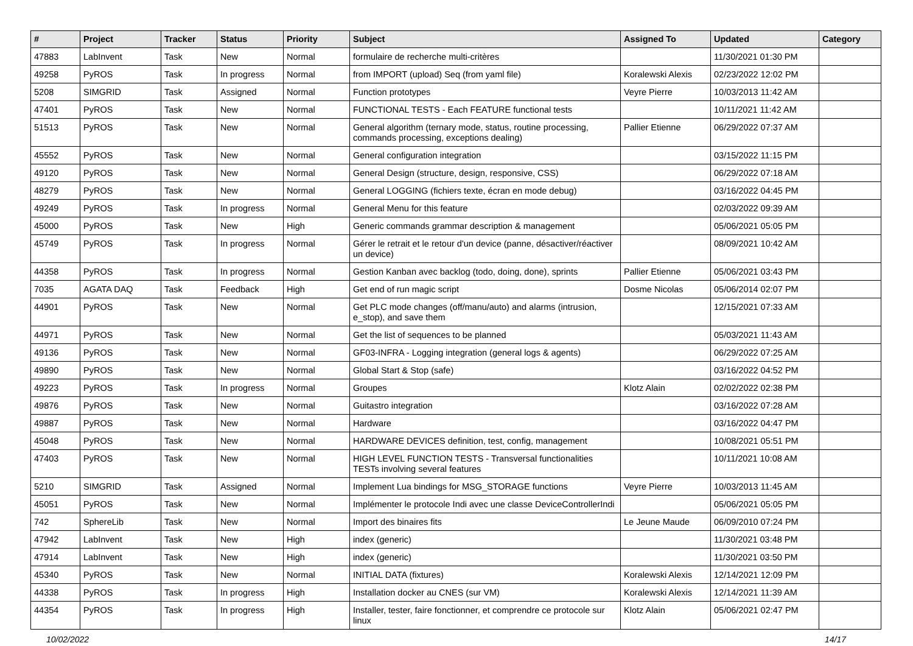| # | Project | Tracker | Status | Priority | Subject | Assigned To | Updated | Category |
| --- | --- | --- | --- | --- | --- | --- | --- | --- |
| 47883 | LabInvent | Task | New | Normal | formulaire de recherche multi-critères | | 11/30/2021 01:30 PM | |
| 49258 | PyROS | Task | In progress | Normal | from IMPORT (upload) Seq (from yaml file) | Koralewski Alexis | 02/23/2022 12:02 PM | |
| 5208 | SIMGRID | Task | Assigned | Normal | Function prototypes | Veyre Pierre | 10/03/2013 11:42 AM | |
| 47401 | PyROS | Task | New | Normal | FUNCTIONAL TESTS - Each FEATURE functional tests | | 10/11/2021 11:42 AM | |
| 51513 | PyROS | Task | New | Normal | General algorithm (ternary mode, status, routine processing, commands processing, exceptions dealing) | Pallier Etienne | 06/29/2022 07:37 AM | |
| 45552 | PyROS | Task | New | Normal | General configuration integration | | 03/15/2022 11:15 PM | |
| 49120 | PyROS | Task | New | Normal | General Design (structure, design, responsive, CSS) | | 06/29/2022 07:18 AM | |
| 48279 | PyROS | Task | New | Normal | General LOGGING (fichiers texte, écran en mode debug) | | 03/16/2022 04:45 PM | |
| 49249 | PyROS | Task | In progress | Normal | General Menu for this feature | | 02/03/2022 09:39 AM | |
| 45000 | PyROS | Task | New | High | Generic commands grammar description & management | | 05/06/2021 05:05 PM | |
| 45749 | PyROS | Task | In progress | Normal | Gérer le retrait et le retour d'un device (panne, désactiver/réactiver un device) | | 08/09/2021 10:42 AM | |
| 44358 | PyROS | Task | In progress | Normal | Gestion Kanban avec backlog (todo, doing, done), sprints | Pallier Etienne | 05/06/2021 03:43 PM | |
| 7035 | AGATA DAQ | Task | Feedback | High | Get end of run magic script | Dosme Nicolas | 05/06/2014 02:07 PM | |
| 44901 | PyROS | Task | New | Normal | Get PLC mode changes (off/manu/auto) and alarms (intrusion, e_stop), and save them | | 12/15/2021 07:33 AM | |
| 44971 | PyROS | Task | New | Normal | Get the list of sequences to be planned | | 05/03/2021 11:43 AM | |
| 49136 | PyROS | Task | New | Normal | GF03-INFRA - Logging integration (general logs & agents) | | 06/29/2022 07:25 AM | |
| 49890 | PyROS | Task | New | Normal | Global Start & Stop (safe) | | 03/16/2022 04:52 PM | |
| 49223 | PyROS | Task | In progress | Normal | Groupes | Klotz Alain | 02/02/2022 02:38 PM | |
| 49876 | PyROS | Task | New | Normal | Guitastro integration | | 03/16/2022 07:28 AM | |
| 49887 | PyROS | Task | New | Normal | Hardware | | 03/16/2022 04:47 PM | |
| 45048 | PyROS | Task | New | Normal | HARDWARE DEVICES definition, test, config, management | | 10/08/2021 05:51 PM | |
| 47403 | PyROS | Task | New | Normal | HIGH LEVEL FUNCTION TESTS - Transversal functionalities TESTs involving several features | | 10/11/2021 10:08 AM | |
| 5210 | SIMGRID | Task | Assigned | Normal | Implement Lua bindings for MSG_STORAGE functions | Veyre Pierre | 10/03/2013 11:45 AM | |
| 45051 | PyROS | Task | New | Normal | Implémenter le protocole Indi avec une classe DeviceControllerIndi | | 05/06/2021 05:05 PM | |
| 742 | SphereLib | Task | New | Normal | Import des binaires fits | Le Jeune Maude | 06/09/2010 07:24 PM | |
| 47942 | LabInvent | Task | New | High | index (generic) | | 11/30/2021 03:48 PM | |
| 47914 | LabInvent | Task | New | High | index (generic) | | 11/30/2021 03:50 PM | |
| 45340 | PyROS | Task | New | Normal | INITIAL DATA (fixtures) | Koralewski Alexis | 12/14/2021 12:09 PM | |
| 44338 | PyROS | Task | In progress | High | Installation docker au CNES (sur VM) | Koralewski Alexis | 12/14/2021 11:39 AM | |
| 44354 | PyROS | Task | In progress | High | Installer, tester, faire fonctionner, et comprendre ce protocole sur linux | Klotz Alain | 05/06/2021 02:47 PM | |
10/02/2022 14/17